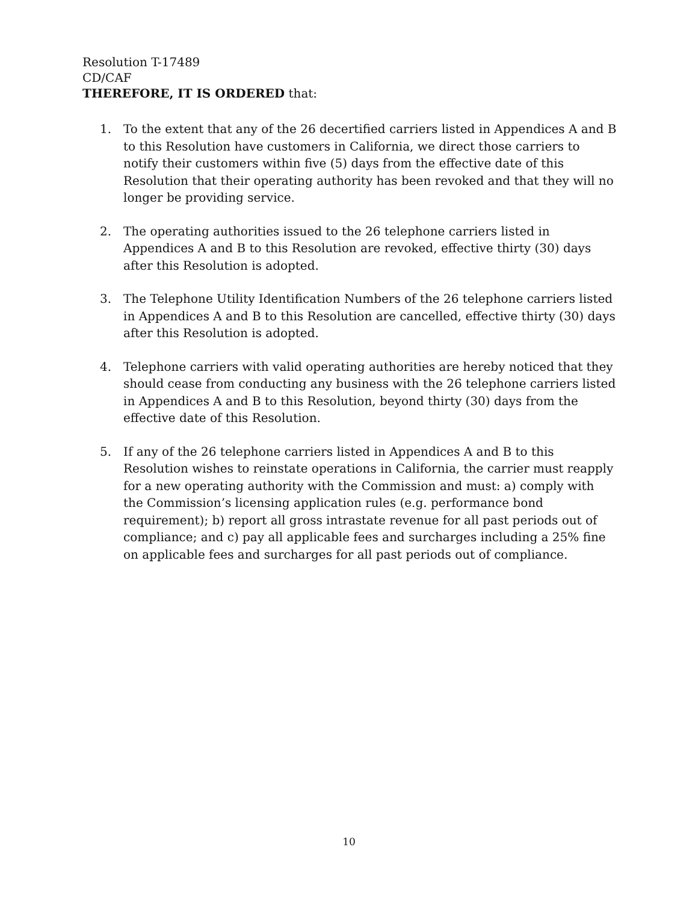Resolution T-17489
CD/CAF
THEREFORE, IT IS ORDERED that:
1. To the extent that any of the 26 decertified carriers listed in Appendices A and B to this Resolution have customers in California, we direct those carriers to notify their customers within five (5) days from the effective date of this Resolution that their operating authority has been revoked and that they will no longer be providing service.
2. The operating authorities issued to the 26 telephone carriers listed in Appendices A and B to this Resolution are revoked, effective thirty (30) days after this Resolution is adopted.
3. The Telephone Utility Identification Numbers of the 26 telephone carriers listed in Appendices A and B to this Resolution are cancelled, effective thirty (30) days after this Resolution is adopted.
4. Telephone carriers with valid operating authorities are hereby noticed that they should cease from conducting any business with the 26 telephone carriers listed in Appendices A and B to this Resolution, beyond thirty (30) days from the effective date of this Resolution.
5. If any of the 26 telephone carriers listed in Appendices A and B to this Resolution wishes to reinstate operations in California, the carrier must reapply for a new operating authority with the Commission and must: a) comply with the Commission’s licensing application rules (e.g. performance bond requirement); b) report all gross intrastate revenue for all past periods out of compliance; and c) pay all applicable fees and surcharges including a 25% fine on applicable fees and surcharges for all past periods out of compliance.
10